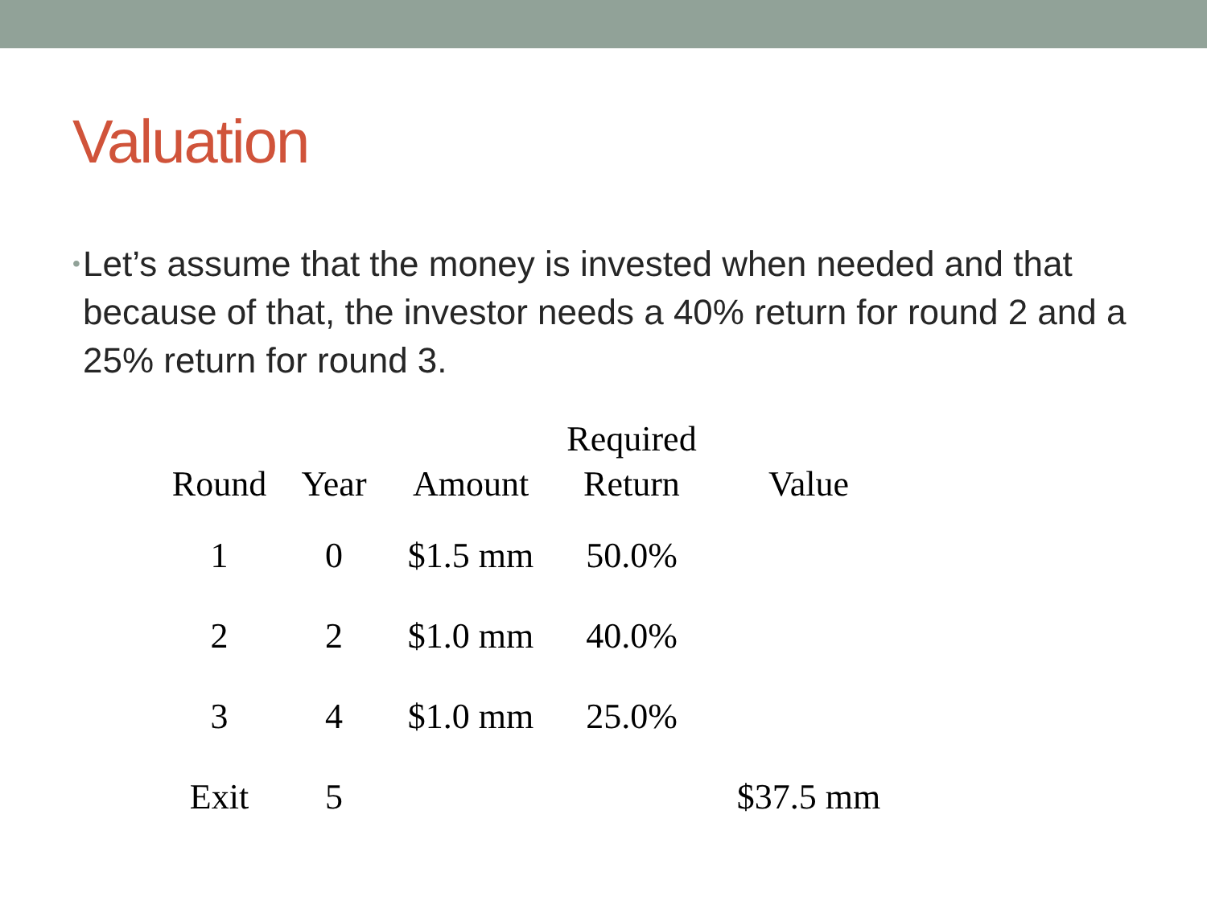Valuation
• Let’s assume that the money is invested when needed and that because of that, the investor needs a 40% return for round 2 and a 25% return for round 3.
| Round | Year | Amount | Required Return | Value |
| --- | --- | --- | --- | --- |
| 1 | 0 | $1.5 mm | 50.0% | |
| 2 | 2 | $1.0 mm | 40.0% | |
| 3 | 4 | $1.0 mm | 25.0% | |
| Exit | 5 | | | $37.5 mm |